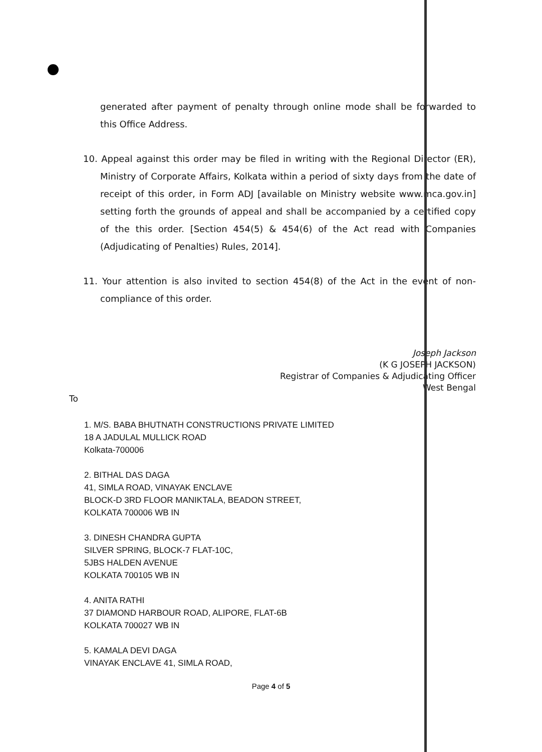generated after payment of penalty through online mode shall be forwarded to this Office Address.
10. Appeal against this order may be filed in writing with the Regional Director (ER), Ministry of Corporate Affairs, Kolkata within a period of sixty days from the date of receipt of this order, in Form ADJ [available on Ministry website www.mca.gov.in] setting forth the grounds of appeal and shall be accompanied by a certified copy of the this order. [Section 454(5) & 454(6) of the Act read with Companies (Adjudicating of Penalties) Rules, 2014].
11. Your attention is also invited to section 454(8) of the Act in the event of non-compliance of this order.
Joseph Jackson
(K G JOSEPH JACKSON)
Registrar of Companies & Adjudicating Officer
West Bengal
To
1. M/S. BABA BHUTNATH CONSTRUCTIONS PRIVATE LIMITED
18 A JADULAL MULLICK ROAD
Kolkata-700006
2. BITHAL DAS DAGA
41, SIMLA ROAD, VINAYAK ENCLAVE
BLOCK-D 3RD FLOOR MANIKTALA, BEADON STREET,
KOLKATA 700006 WB IN
3. DINESH CHANDRA GUPTA
SILVER SPRING, BLOCK-7 FLAT-10C,
5JBS HALDEN AVENUE
KOLKATA 700105 WB IN
4. ANITA RATHI
37 DIAMOND HARBOUR ROAD, ALIPORE, FLAT-6B
KOLKATA 700027 WB IN
5. KAMALA DEVI DAGA
VINAYAK ENCLAVE 41, SIMLA ROAD,
Page 4 of 5